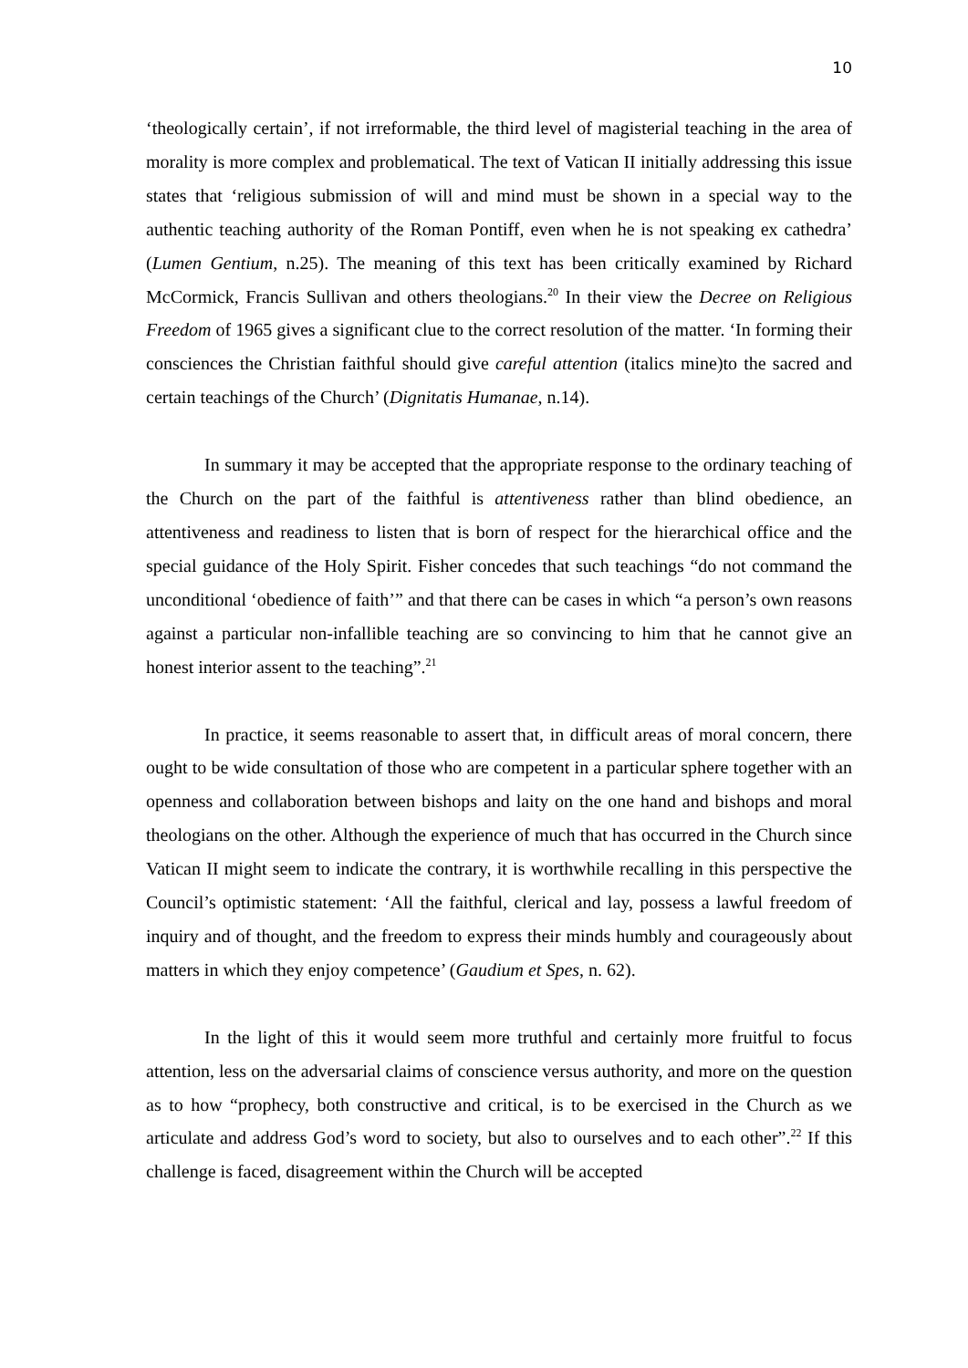10
‘theologically certain’, if not irreformable, the third level of magisterial teaching in the area of morality is more complex and problematical. The text of Vatican II initially addressing this issue states that ‘religious submission of will and mind must be shown in a special way to the authentic teaching authority of the Roman Pontiff, even when he is not speaking ex cathedra’ (Lumen Gentium, n.25). The meaning of this text has been critically examined by Richard McCormick, Francis Sullivan and others theologians.<sup>20</sup> In their view the Decree on Religious Freedom of 1965 gives a significant clue to the correct resolution of the matter. ‘In forming their consciences the Christian faithful should give careful attention (italics mine)to the sacred and certain teachings of the Church’ (Dignitatis Humanae, n.14).
In summary it may be accepted that the appropriate response to the ordinary teaching of the Church on the part of the faithful is attentiveness rather than blind obedience, an attentiveness and readiness to listen that is born of respect for the hierarchical office and the special guidance of the Holy Spirit. Fisher concedes that such teachings “do not command the unconditional ‘obedience of faith’” and that there can be cases in which “a person’s own reasons against a particular non-infallible teaching are so convincing to him that he cannot give an honest interior assent to the teaching”.<sup>21</sup>
In practice, it seems reasonable to assert that, in difficult areas of moral concern, there ought to be wide consultation of those who are competent in a particular sphere together with an openness and collaboration between bishops and laity on the one hand and bishops and moral theologians on the other. Although the experience of much that has occurred in the Church since Vatican II might seem to indicate the contrary, it is worthwhile recalling in this perspective the Council’s optimistic statement: ‘All the faithful, clerical and lay, possess a lawful freedom of inquiry and of thought, and the freedom to express their minds humbly and courageously about matters in which they enjoy competence’ (Gaudium et Spes, n. 62).
In the light of this it would seem more truthful and certainly more fruitful to focus attention, less on the adversarial claims of conscience versus authority, and more on the question as to how “prophecy, both constructive and critical, is to be exercised in the Church as we articulate and address God’s word to society, but also to ourselves and to each other”.<sup>22</sup> If this challenge is faced, disagreement within the Church will be accepted